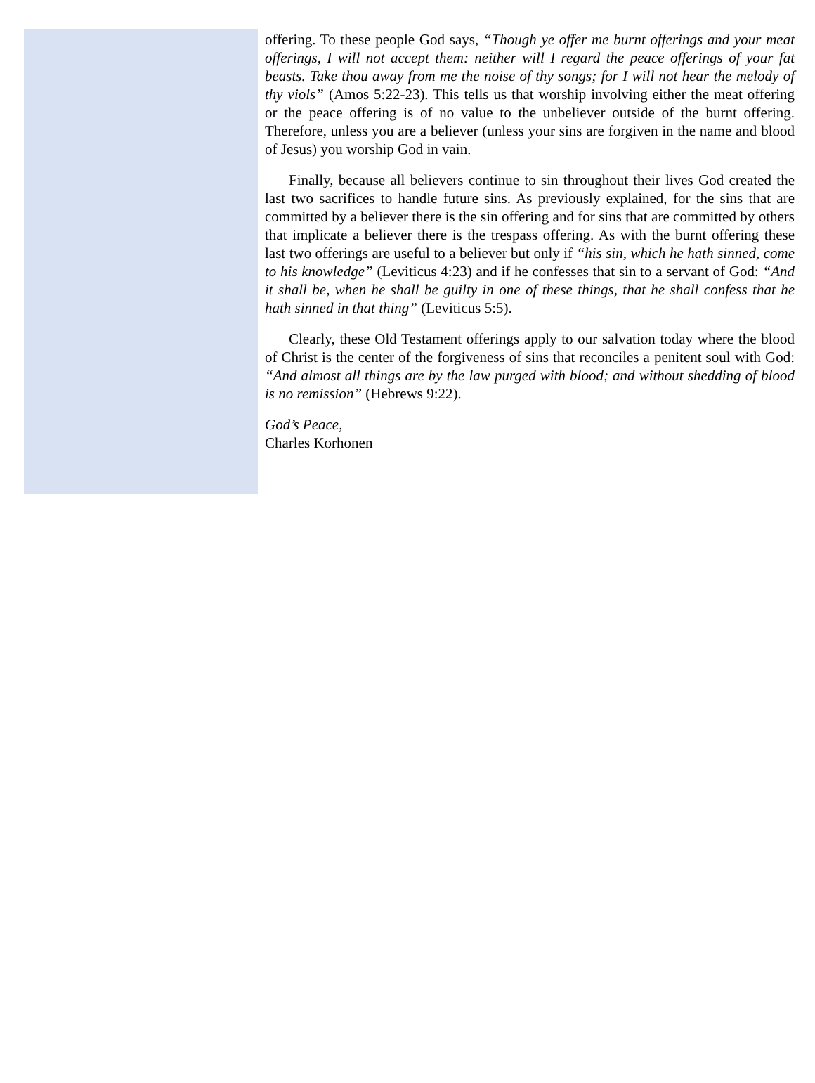offering. To these people God says, “Though ye offer me burnt offerings and your meat offerings, I will not accept them: neither will I regard the peace offerings of your fat beasts. Take thou away from me the noise of thy songs; for I will not hear the melody of thy viols” (Amos 5:22-23). This tells us that worship involving either the meat offering or the peace offering is of no value to the unbeliever outside of the burnt offering. Therefore, unless you are a believer (unless your sins are forgiven in the name and blood of Jesus) you worship God in vain.
Finally, because all believers continue to sin throughout their lives God created the last two sacrifices to handle future sins. As previously explained, for the sins that are committed by a believer there is the sin offering and for sins that are committed by others that implicate a believer there is the trespass offering. As with the burnt offering these last two offerings are useful to a believer but only if “his sin, which he hath sinned, come to his knowledge” (Leviticus 4:23) and if he confesses that sin to a servant of God: “And it shall be, when he shall be guilty in one of these things, that he shall confess that he hath sinned in that thing” (Leviticus 5:5).
Clearly, these Old Testament offerings apply to our salvation today where the blood of Christ is the center of the forgiveness of sins that reconciles a penitent soul with God: “And almost all things are by the law purged with blood; and without shedding of blood is no remission” (Hebrews 9:22).
God’s Peace,
Charles Korhonen